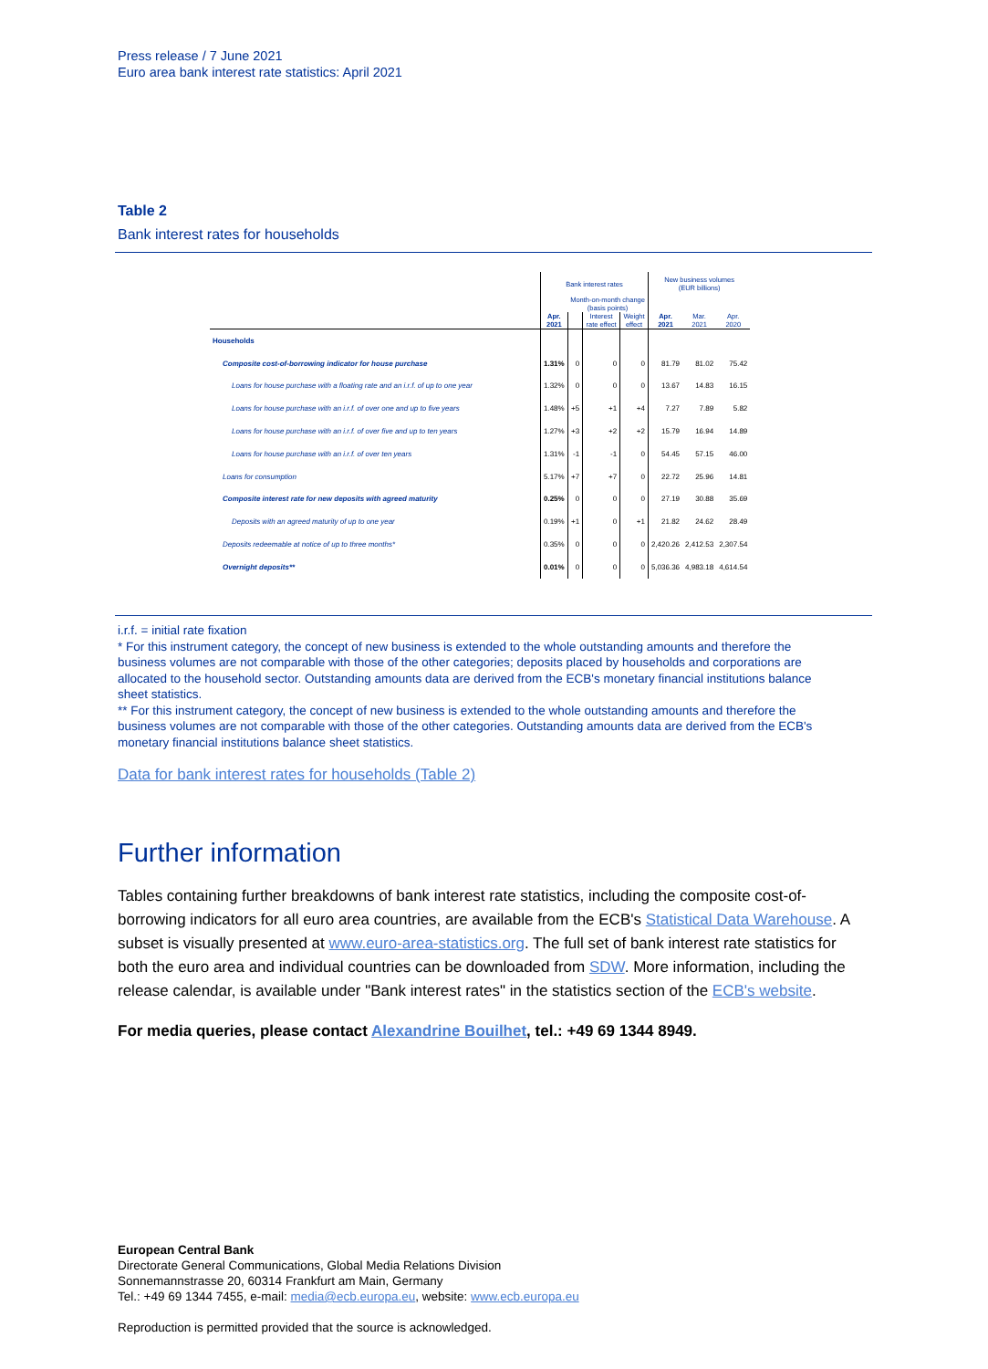Press release / 7 June 2021
Euro area bank interest rate statistics: April 2021
Table 2
Bank interest rates for households
| | Bank interest rates | | | | New business volumes (EUR billions) | | |
| --- | --- | --- | --- | --- | --- | --- | --- |
| | | Month-on-month change (basis points) | | | | | |
| | Apr. 2021 | | Interest rate effect | Weight effect | Apr. 2021 | Mar. 2021 | Apr. 2020 |
| Households | | | | | | | |
| Composite cost-of-borrowing indicator for house purchase | 1.31% | 0 | 0 | 0 | 81.79 | 81.02 | 75.42 |
| Loans for house purchase with a floating rate and an i.r.f. of up to one year | 1.32% | 0 | 0 | 0 | 13.67 | 14.83 | 16.15 |
| Loans for house purchase with an i.r.f. of over one and up to five years | 1.48% | +5 | +1 | +4 | 7.27 | 7.89 | 5.82 |
| Loans for house purchase with an i.r.f. of over five and up to ten years | 1.27% | +3 | +2 | +2 | 15.79 | 16.94 | 14.89 |
| Loans for house purchase with an i.r.f. of over ten years | 1.31% | -1 | -1 | 0 | 54.45 | 57.15 | 46.00 |
| Loans for consumption | 5.17% | +7 | +7 | 0 | 22.72 | 25.96 | 14.81 |
| Composite interest rate for new deposits with agreed maturity | 0.25% | 0 | 0 | 0 | 27.19 | 30.88 | 35.69 |
| Deposits with an agreed maturity of up to one year | 0.19% | +1 | 0 | +1 | 21.82 | 24.62 | 28.49 |
| Deposits redeemable at notice of up to three months* | 0.35% | 0 | 0 | 0 | 2,420.26 | 2,412.53 | 2,307.54 |
| Overnight deposits** | 0.01% | 0 | 0 | 0 | 5,036.36 | 4,983.18 | 4,614.54 |
i.r.f. = initial rate fixation
* For this instrument category, the concept of new business is extended to the whole outstanding amounts and therefore the business volumes are not comparable with those of the other categories; deposits placed by households and corporations are allocated to the household sector. Outstanding amounts data are derived from the ECB's monetary financial institutions balance sheet statistics.
** For this instrument category, the concept of new business is extended to the whole outstanding amounts and therefore the business volumes are not comparable with those of the other categories. Outstanding amounts data are derived from the ECB's monetary financial institutions balance sheet statistics.
Data for bank interest rates for households (Table 2)
Further information
Tables containing further breakdowns of bank interest rate statistics, including the composite cost-of-borrowing indicators for all euro area countries, are available from the ECB's Statistical Data Warehouse. A subset is visually presented at www.euro-area-statistics.org. The full set of bank interest rate statistics for both the euro area and individual countries can be downloaded from SDW. More information, including the release calendar, is available under "Bank interest rates" in the statistics section of the ECB's website.
For media queries, please contact Alexandrine Bouilhet, tel.: +49 69 1344 8949.
European Central Bank
Directorate General Communications, Global Media Relations Division
Sonnemannstrasse 20, 60314 Frankfurt am Main, Germany
Tel.: +49 69 1344 7455, e-mail: media@ecb.europa.eu, website: www.ecb.europa.eu
Reproduction is permitted provided that the source is acknowledged.